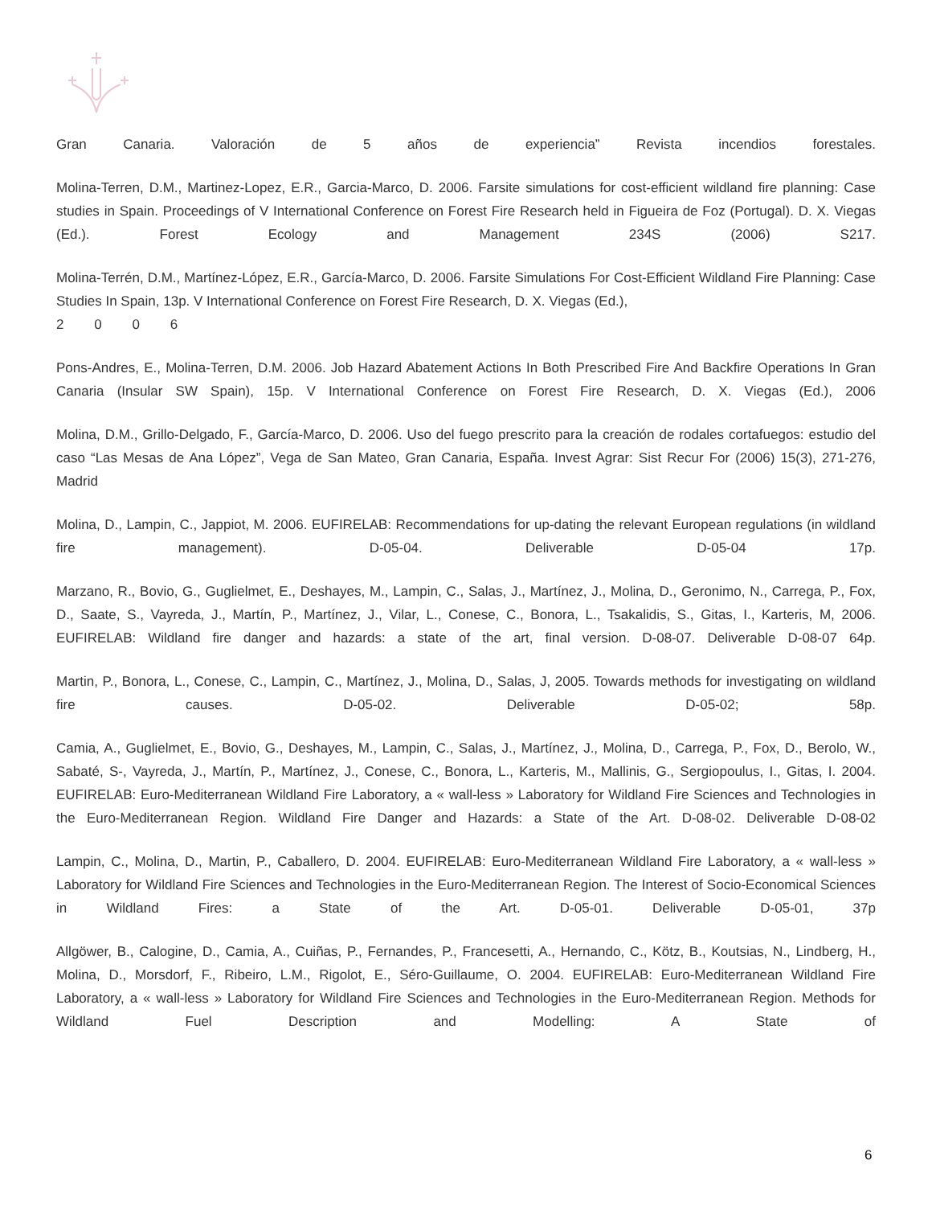Gran Canaria. Valoración de 5 años de experiencia” Revista incendios forestales.
Molina-Terren, D.M., Martinez-Lopez, E.R., Garcia-Marco, D. 2006. Farsite simulations for cost-efficient wildland fire planning: Case studies in Spain. Proceedings of V International Conference on Forest Fire Research held in Figueira de Foz (Portugal). D. X. Viegas (Ed.). Forest Ecology and Management 234S (2006) S217.
Molina-Terrén, D.M., Martínez-López, E.R., García-Marco, D. 2006. Farsite Simulations For Cost-Efficient Wildland Fire Planning: Case Studies In Spain, 13p. V International Conference on Forest Fire Research, D. X. Viegas (Ed.),
2 0 0 6
Pons-Andres, E., Molina-Terren, D.M. 2006. Job Hazard Abatement Actions In Both Prescribed Fire And Backfire Operations In Gran Canaria (Insular SW Spain), 15p. V International Conference on Forest Fire Research, D. X. Viegas (Ed.), 2006
Molina, D.M., Grillo-Delgado, F., García-Marco, D. 2006. Uso del fuego prescrito para la creación de rodales cortafuegos: estudio del caso “Las Mesas de Ana López”, Vega de San Mateo, Gran Canaria, España. Invest Agrar: Sist Recur For (2006) 15(3), 271-276, Madrid
Molina, D., Lampin, C., Jappiot, M. 2006. EUFIRELAB: Recommendations for up-dating the relevant European regulations (in wildland fire management). D-05-04. Deliverable D-05-04 17p.
Marzano, R., Bovio, G., Guglielmet, E., Deshayes, M., Lampin, C., Salas, J., Martínez, J., Molina, D., Geronimo, N., Carrega, P., Fox, D., Saate, S., Vayreda, J., Martín, P., Martínez, J., Vilar, L., Conese, C., Bonora, L., Tsakalidis, S., Gitas, I., Karteris, M, 2006. EUFIRELAB: Wildland fire danger and hazards: a state of the art, final version. D-08-07. Deliverable D-08-07 64p.
Martin, P., Bonora, L., Conese, C., Lampin, C., Martínez, J., Molina, D., Salas, J, 2005. Towards methods for investigating on wildland fire causes. D-05-02. Deliverable D-05-02; 58p.
Camia, A., Guglielmet, E., Bovio, G., Deshayes, M., Lampin, C., Salas, J., Martínez, J., Molina, D., Carrega, P., Fox, D., Berolo, W., Sabaté, S-, Vayreda, J., Martín, P., Martínez, J., Conese, C., Bonora, L., Karteris, M., Mallinis, G., Sergiopoulus, I., Gitas, I. 2004. EUFIRELAB: Euro-Mediterranean Wildland Fire Laboratory, a « wall-less » Laboratory for Wildland Fire Sciences and Technologies in the Euro-Mediterranean Region. Wildland Fire Danger and Hazards: a State of the Art. D-08-02. Deliverable D-08-02
Lampin, C., Molina, D., Martin, P., Caballero, D. 2004. EUFIRELAB: Euro-Mediterranean Wildland Fire Laboratory, a « wall-less » Laboratory for Wildland Fire Sciences and Technologies in the Euro-Mediterranean Region. The Interest of Socio-Economical Sciences in Wildland Fires: a State of the Art. D-05-01. Deliverable D-05-01, 37p
Allgöwer, B., Calogine, D., Camia, A., Cuiñas, P., Fernandes, P., Francesetti, A., Hernando, C., Kötz, B., Koutsias, N., Lindberg, H., Molina, D., Morsdorf, F., Ribeiro, L.M., Rigolot, E., Séro-Guillaume, O. 2004. EUFIRELAB: Euro-Mediterranean Wildland Fire Laboratory, a « wall-less » Laboratory for Wildland Fire Sciences and Technologies in the Euro-Mediterranean Region. Methods for Wildland Fuel Description and Modelling: A State of
6